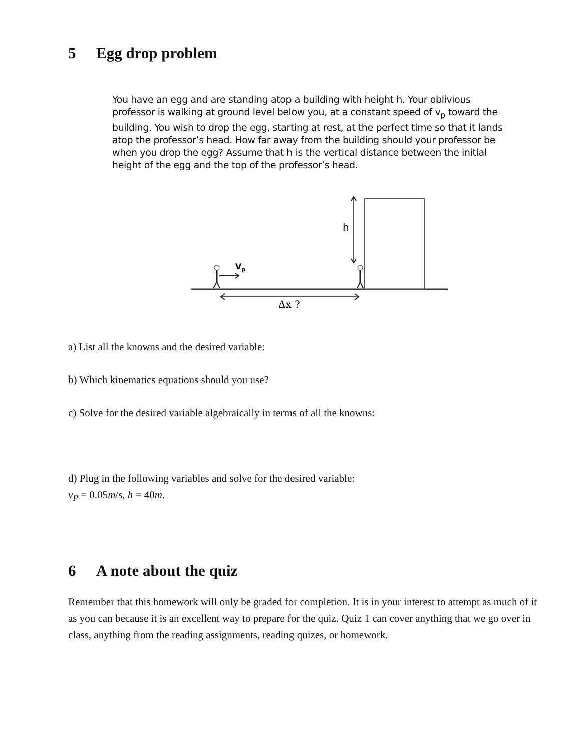5 Egg drop problem
You have an egg and are standing atop a building with height h. Your oblivious professor is walking at ground level below you, at a constant speed of v<sub>p</sub> toward the building. You wish to drop the egg, starting at rest, at the perfect time so that it lands atop the professor’s head. How far away from the building should your professor be when you drop the egg? Assume that h is the vertical distance between the initial height of the egg and the top of the professor’s head.
h
Δx ?
Vp
a) List all the knowns and the desired variable:
b) Which kinematics equations should you use?
c) Solve for the desired variable algebraically in terms of all the knowns:
d) Plug in the following variables and solve for the desired variable:
v<sub>P</sub> = 0.05m/s, h = 40m.
6 A note about the quiz
Remember that this homework will only be graded for completion. It is in your interest to attempt as much of it as you can because it is an excellent way to prepare for the quiz. Quiz 1 can cover anything that we go over in class, anything from the reading assignments, reading quizes, or homework.